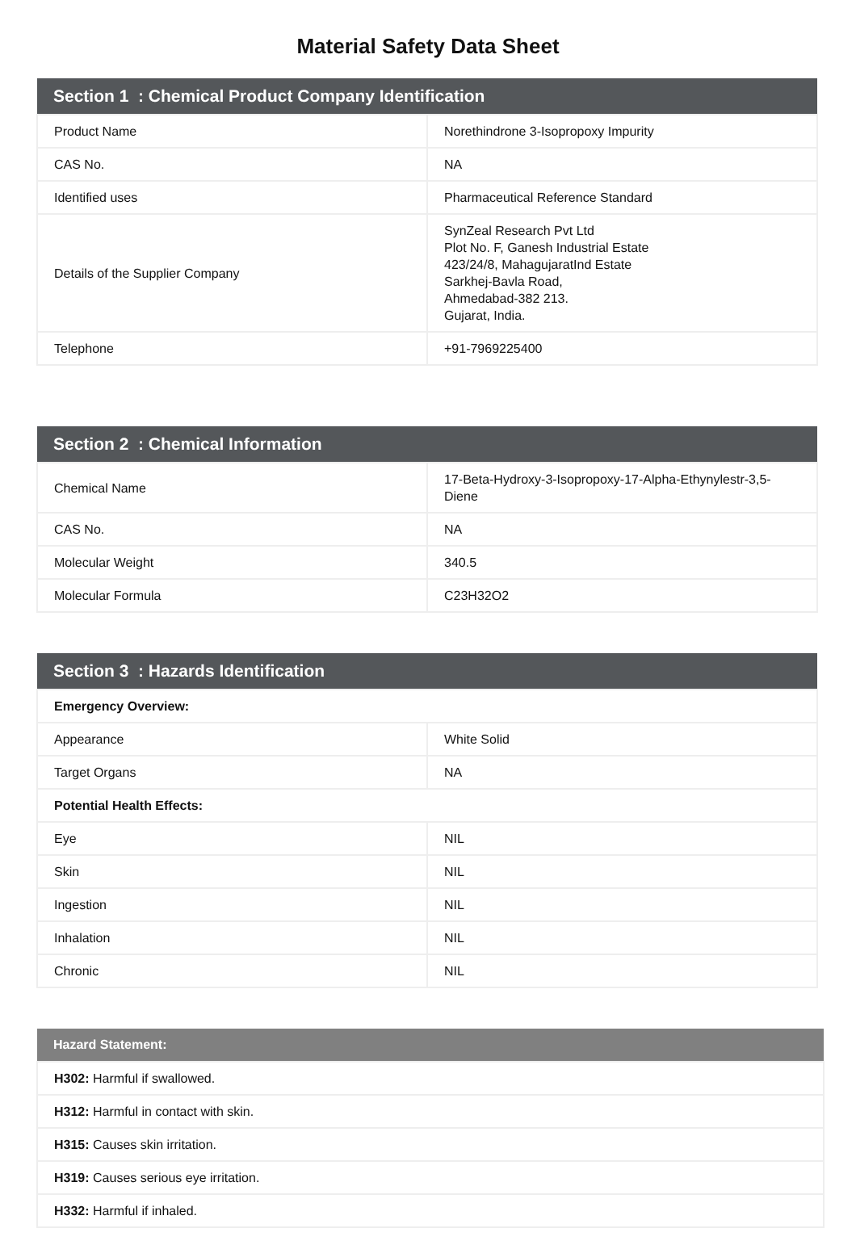Material Safety Data Sheet
| Section 1 : Chemical Product Company Identification | |
| --- | --- |
| Product Name | Norethindrone 3-Isopropoxy Impurity |
| CAS No. | NA |
| Identified uses | Pharmaceutical Reference Standard |
| Details of the Supplier Company | SynZeal Research Pvt Ltd Plot No. F, Ganesh Industrial Estate 423/24/8, MahagujaratInd Estate Sarkhej-Bavla Road, Ahmedabad-382 213. Gujarat, India. |
| Telephone | +91-7969225400 |
| Section 2 : Chemical Information | |
| --- | --- |
| Chemical Name | 17-Beta-Hydroxy-3-Isopropoxy-17-Alpha-Ethynylestr-3,5-Diene |
| CAS No. | NA |
| Molecular Weight | 340.5 |
| Molecular Formula | C23H32O2 |
| Section 3 : Hazards Identification | |
| --- | --- |
| Emergency Overview: | |
| Appearance | White Solid |
| Target Organs | NA |
| Potential Health Effects: | |
| Eye | NIL |
| Skin | NIL |
| Ingestion | NIL |
| Inhalation | NIL |
| Chronic | NIL |
| Hazard Statement: |
| --- |
| H302: Harmful if swallowed. |
| H312: Harmful in contact with skin. |
| H315: Causes skin irritation. |
| H319: Causes serious eye irritation. |
| H332: Harmful if inhaled. |